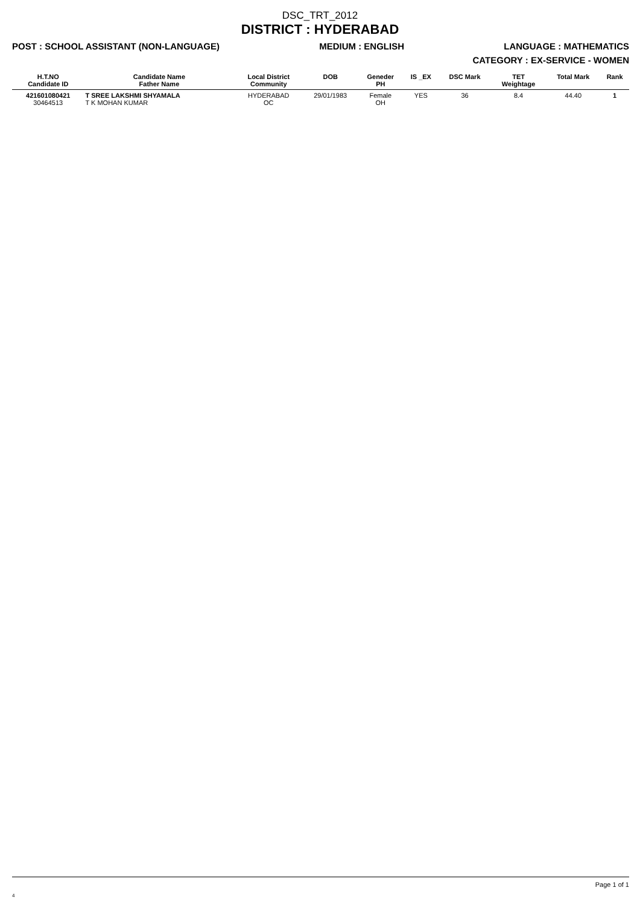DSC_TRT_2012
DISTRICT : HYDERABAD
POST : SCHOOL ASSISTANT (NON-LANGUAGE) MEDIUM : ENGLISH LANGUAGE : MATHEMATICS
CATEGORY : EX-SERVICE - WOMEN
| H.T.NO Candidate ID | Candidate Name Father Name | Local District Community | DOB | Geneder PH | IS _EX | DSC Mark | TET Weightage | Total Mark | Rank |
| --- | --- | --- | --- | --- | --- | --- | --- | --- | --- |
| 421601080421 30464513 | T SREE LAKSHMI SHYAMALA T K MOHAN KUMAR | HYDERABAD OC | 29/01/1983 | Female OH | YES | 36 | 8.4 | 44.40 | 1 |
Page 1 of 1
4